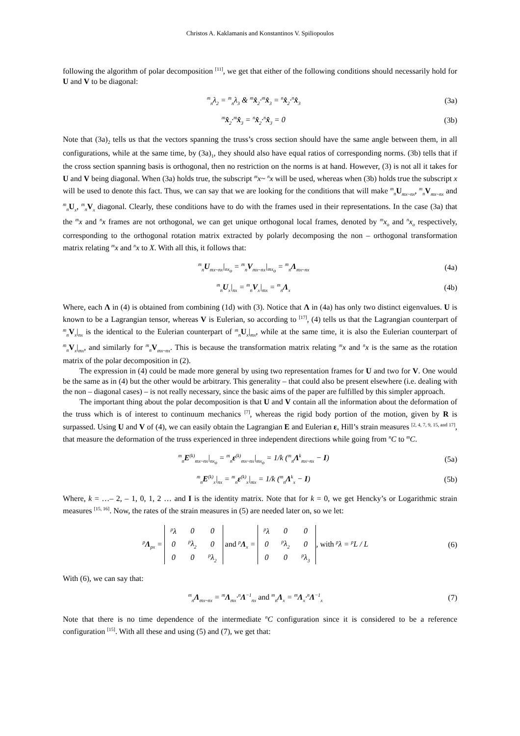Christos A. Kaklamanis and Konstantinos V. Spiliopoulos
following the algorithm of polar decomposition <sup>[11]</sup>, we get that either of the following conditions should necessarily hold for U and V to be diagonal:
<sup>m</sup> <sub>n</sub>λ<sub>2</sub> = <sup>m</sup><sub>n</sub>λ<sub>3</sub> & <sup>m</sup>x̂<sub>2</sub>·<sup>m</sup>x̂<sub>3</sub> = <sup>n</sup>x̂<sub>2</sub>·<sup>n</sup>x̂<sub>3</sub> (3a)
<sup>m</sup> x̂<sub>2</sub>·<sup>m</sup>x̂<sub>3</sub> = <sup>n</sup>x̂<sub>2</sub>·<sup>n</sup>x̂<sub>3</sub> = 0 (3b)
Note that (3a)<sub>2</sub> tells us that the vectors spanning the truss’s cross section should have the same angle between them, in all configurations, while at the same time, by (3a)<sub>1</sub>, they should also have equal ratios of corresponding norms. (3b) tells that if the cross section spanning basis is orthogonal, then no restriction on the norms is at hand. However, (3) is not all it takes for U and V being diagonal. When (3a) holds true, the subscript <sup>m</sup>x~ <sup>n</sup>x will be used, whereas when (3b) holds true the subscript x will be used to denote this fact. Thus, we can say that we are looking for the conditions that will make <sup>m</sup><sub>n</sub> U<sub>mx~nx</sub>, <sup>m</sup><sub>n</sub> V<sub>mx~nx</sub> and <sup>m</sup><sub>n</sub> U<sub>x</sub>, <sup>m</sup><sub>n</sub> V<sub>x</sub> diagonal. Clearly, these conditions have to do with the frames used in their representations. In the case (3a) that the <sup>m</sup>x and <sup>n</sup>x frames are not orthogonal, we can get unique orthogonal local frames, denoted by <sup>m</sup>x<sub>o</sub> and <sup>n</sup>x<sub>o</sub> respectively, corresponding to the orthogonal rotation matrix extracted by polarly decomposing the non – orthogonal transformation matrix relating <sup>m</sup>x and <sup>n</sup>x to X. With all this, it follows that:
<sup>m</sup> <sub>n</sub>U<sub>mx~nx</sub>|<sub>nx<sub>o</sub></sub> = <sup>m</sup><sub>n</sub>V<sub>mx~nx</sub>|<sub>mx<sub>o</sub></sub> = <sup>m</sup><sub>n</sub>Λ<sub>mx~nx</sub> (4a)
<sup>m</sup> <sub>n</sub>U<sub>x</sub>|<sub>nx</sub> = <sup>m</sup><sub>n</sub>V<sub>x</sub>|<sub>mx</sub> = <sup>m</sup><sub>n</sub>Λ<sub>x</sub> (4b)
Where, each Λ in (4) is obtained from combining (1d) with (3). Notice that Λ in (4a) has only two distinct eigenvalues. U is known to be a Lagrangian tensor, whereas V is Eulerian, so according to <sup>[17]</sup>, (4) tells us that the Lagrangian counterpart of <sup>m</sup><sub>n</sub> V<sub>x</sub>|<sub>nx</sub> is the identical to the Eulerian counterpart of <sup>m</sup><sub>n</sub> U<sub>x</sub>|<sub>mx</sub>, while at the same time, it is also the Eulerian counterpart of <sup>m</sup><sub>n</sub> V<sub>x</sub>|<sub>mx</sub>, and similarly for <sup>m</sup><sub>n</sub> V<sub>mx~nx</sub>. This is because the transformation matrix relating <sup>m</sup>x and <sup>n</sup>x is the same as the rotation matrix of the polar decomposition in (2).
The expression in (4) could be made more general by using two representation frames for U and two for V. One would be the same as in (4) but the other would be arbitrary. This generality – that could also be present elsewhere (i.e. dealing with the non – diagonal cases) – is not really necessary, since the basic aims of the paper are fulfilled by this simpler approach.
The important thing about the polar decomposition is that U and V contain all the information about the deformation of the truss which is of interest to continuum mechanics <sup>[7]</sup>, whereas the rigid body portion of the motion, given by R is surpassed. Using U and V of (4), we can easily obtain the Lagrangian E and Eulerian ε, Hill’s strain measures <sup>[2, 4, 7, 9, 15, and 17]</sup>, that measure the deformation of the truss experienced in three independent directions while going from <sup>n</sup>C to <sup>m</sup>C.
<sup>m</sup> <sub>n</sub>E<sup>(k)</sup><sub>mx~nx</sub>|<sub>nx<sub>o</sub></sub> = <sup>m</sup><sub>n</sub>ε<sup>(k)</sup><sub>mx~nx</sub>|<sub>mx<sub>o</sub></sub> = 1/k (<sup>m</sup><sub>n</sub>Λ<sup>k</sup><sub>mx~nx</sub> − I) (5a)
<sup>m</sup> <sub>n</sub>E<sup>(k)</sup><sub>x</sub>|<sub>nx</sub> = <sup>m</sup><sub>n</sub>ε<sup>(k)</sup><sub>x</sub>|<sub>mx</sub> = 1/k (<sup>m</sup><sub>n</sub>Λ<sup>k</sup><sub>x</sub> − I) (5b)
Where, k = …– 2, – 1, 0, 1, 2 … and I is the identity matrix. Note that for k = 0, we get Hencky’s or Logarithmic strain measures <sup>[15, 16]</sup>. Now, the rates of the strain measures in (5) are needed later on, so we let:
<sup>p</sup> Λ<sub>px</sub> =
| <sup>p</sup> λ | 0 | 0 |
| 0 | <sup>p</sup> λ<sub>2</sub> | 0 |
| 0 | 0 | <sup>p</sup> λ<sub>2</sub> |
and <sup>p</sup>Λ<sub>x</sub> =
| <sup>p</sup> λ | 0 | 0 |
| 0 | <sup>p</sup> λ<sub>2</sub> | 0 |
| 0 | 0 | <sup>p</sup> λ<sub>3</sub> |
, with <sup>p</sup>λ = <sup>p</sup>L / L (6)
With (6), we can say that:
<sup>m</sup> <sub>n</sub>Λ<sub>mx~nx</sub> = <sup>m</sup>Λ<sub>mx</sub>·<sup>n</sup>Λ<sup>−1</sup><sub>nx</sub> and <sup>m</sup><sub>n</sub>Λ<sub>x</sub> = <sup>m</sup>Λ<sub>x</sub>·<sup>n</sup>Λ<sup>−1</sup><sub>x</sub> (7)
Note that there is no time dependence of the intermediate <sup>n</sup>C configuration since it is considered to be a reference configuration <sup>[15]</sup>. With all these and using (5) and (7), we get that: